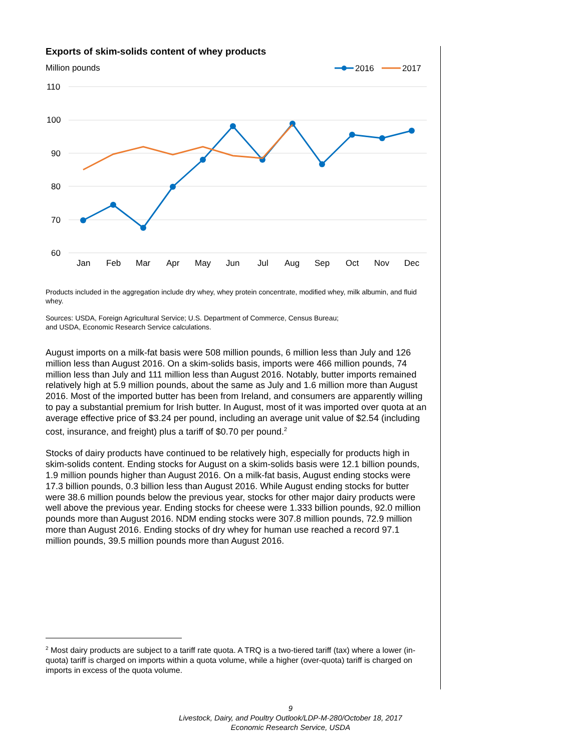Exports of skim-solids content of whey products
Million pounds
2016
2017
110
100
90
80
70
60
Jan
Feb
Mar
Apr
May
Jun
Jul
Aug
Sep
Oct
Nov
Dec
Products included in the aggregation include dry whey, whey protein concentrate, modified whey, milk albumin, and fluid whey.
Sources: USDA, Foreign Agricultural Service; U.S. Department of Commerce, Census Bureau;
and USDA, Economic Research Service calculations.
August imports on a milk-fat basis were 508 million pounds, 6 million less than July and 126 million less than August 2016. On a skim-solids basis, imports were 466 million pounds, 74 million less than July and 111 million less than August 2016. Notably, butter imports remained relatively high at 5.9 million pounds, about the same as July and 1.6 million more than August 2016. Most of the imported butter has been from Ireland, and consumers are apparently willing to pay a substantial premium for Irish butter. In August, most of it was imported over quota at an average effective price of $3.24 per pound, including an average unit value of $2.54 (including cost, insurance, and freight) plus a tariff of $0.70 per pound.<sup>2</sup>
Stocks of dairy products have continued to be relatively high, especially for products high in skim-solids content. Ending stocks for August on a skim-solids basis were 12.1 billion pounds, 1.9 million pounds higher than August 2016. On a milk-fat basis, August ending stocks were 17.3 billion pounds, 0.3 billion less than August 2016. While August ending stocks for butter were 38.6 million pounds below the previous year, stocks for other major dairy products were well above the previous year. Ending stocks for cheese were 1.333 billion pounds, 92.0 million pounds more than August 2016. NDM ending stocks were 307.8 million pounds, 72.9 million more than August 2016. Ending stocks of dry whey for human use reached a record 97.1 million pounds, 39.5 million pounds more than August 2016.
<sup>2</sup> Most dairy products are subject to a tariff rate quota. A TRQ is a two-tiered tariff (tax) where a lower (in-quota) tariff is charged on imports within a quota volume, while a higher (over-quota) tariff is charged on imports in excess of the quota volume.
9
Livestock, Dairy, and Poultry Outlook/LDP-M-280/October 18, 2017
Economic Research Service, USDA